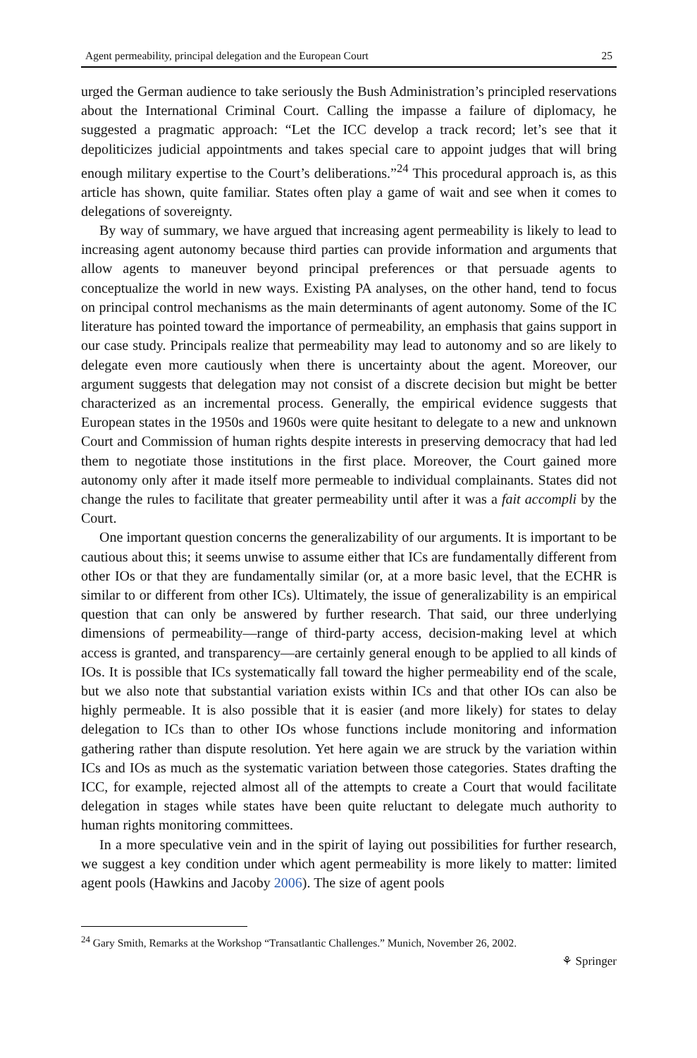Agent permeability, principal delegation and the European Court 25
urged the German audience to take seriously the Bush Administration’s principled reservations about the International Criminal Court. Calling the impasse a failure of diplomacy, he suggested a pragmatic approach: “Let the ICC develop a track record; let’s see that it depoliticizes judicial appointments and takes special care to appoint judges that will bring enough military expertise to the Court’s deliberations.”<sup>24</sup> This procedural approach is, as this article has shown, quite familiar. States often play a game of wait and see when it comes to delegations of sovereignty.
By way of summary, we have argued that increasing agent permeability is likely to lead to increasing agent autonomy because third parties can provide information and arguments that allow agents to maneuver beyond principal preferences or that persuade agents to conceptualize the world in new ways. Existing PA analyses, on the other hand, tend to focus on principal control mechanisms as the main determinants of agent autonomy. Some of the IC literature has pointed toward the importance of permeability, an emphasis that gains support in our case study. Principals realize that permeability may lead to autonomy and so are likely to delegate even more cautiously when there is uncertainty about the agent. Moreover, our argument suggests that delegation may not consist of a discrete decision but might be better characterized as an incremental process. Generally, the empirical evidence suggests that European states in the 1950s and 1960s were quite hesitant to delegate to a new and unknown Court and Commission of human rights despite interests in preserving democracy that had led them to negotiate those institutions in the first place. Moreover, the Court gained more autonomy only after it made itself more permeable to individual complainants. States did not change the rules to facilitate that greater permeability until after it was a fait accompli by the Court.
One important question concerns the generalizability of our arguments. It is important to be cautious about this; it seems unwise to assume either that ICs are fundamentally different from other IOs or that they are fundamentally similar (or, at a more basic level, that the ECHR is similar to or different from other ICs). Ultimately, the issue of generalizability is an empirical question that can only be answered by further research. That said, our three underlying dimensions of permeability—range of third-party access, decision-making level at which access is granted, and transparency—are certainly general enough to be applied to all kinds of IOs. It is possible that ICs systematically fall toward the higher permeability end of the scale, but we also note that substantial variation exists within ICs and that other IOs can also be highly permeable. It is also possible that it is easier (and more likely) for states to delay delegation to ICs than to other IOs whose functions include monitoring and information gathering rather than dispute resolution. Yet here again we are struck by the variation within ICs and IOs as much as the systematic variation between those categories. States drafting the ICC, for example, rejected almost all of the attempts to create a Court that would facilitate delegation in stages while states have been quite reluctant to delegate much authority to human rights monitoring committees.
In a more speculative vein and in the spirit of laying out possibilities for further research, we suggest a key condition under which agent permeability is more likely to matter: limited agent pools (Hawkins and Jacoby 2006). The size of agent pools
<sup>24</sup> Gary Smith, Remarks at the Workshop “Transatlantic Challenges.” Munich, November 26, 2002.
⚘ Springer